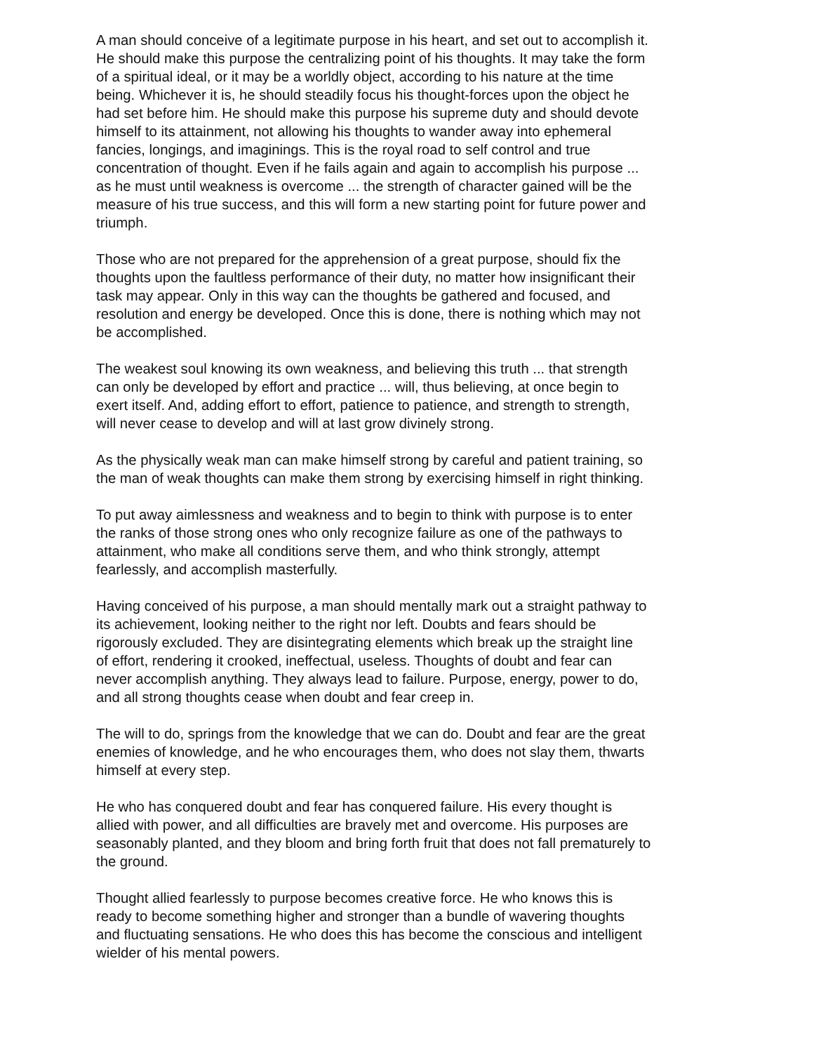A man should conceive of a legitimate purpose in his heart, and set out to accomplish it. He should make this purpose the centralizing point of his thoughts. It may take the form of a spiritual ideal, or it may be a worldly object, according to his nature at the time being. Whichever it is, he should steadily focus his thought-forces upon the object he had set before him. He should make this purpose his supreme duty and should devote himself to its attainment, not allowing his thoughts to wander away into ephemeral fancies, longings, and imaginings. This is the royal road to self control and true concentration of thought. Even if he fails again and again to accomplish his purpose ... as he must until weakness is overcome ... the strength of character gained will be the measure of his true success, and this will form a new starting point for future power and triumph.
Those who are not prepared for the apprehension of a great purpose, should fix the thoughts upon the faultless performance of their duty, no matter how insignificant their task may appear. Only in this way can the thoughts be gathered and focused, and resolution and energy be developed. Once this is done, there is nothing which may not be accomplished.
The weakest soul knowing its own weakness, and believing this truth ... that strength can only be developed by effort and practice ... will, thus believing, at once begin to exert itself. And, adding effort to effort, patience to patience, and strength to strength, will never cease to develop and will at last grow divinely strong.
As the physically weak man can make himself strong by careful and patient training, so the man of weak thoughts can make them strong by exercising himself in right thinking.
To put away aimlessness and weakness and to begin to think with purpose is to enter the ranks of those strong ones who only recognize failure as one of the pathways to attainment, who make all conditions serve them, and who think strongly, attempt fearlessly, and accomplish masterfully.
Having conceived of his purpose, a man should mentally mark out a straight pathway to its achievement, looking neither to the right nor left. Doubts and fears should be rigorously excluded. They are disintegrating elements which break up the straight line of effort, rendering it crooked, ineffectual, useless. Thoughts of doubt and fear can never accomplish anything. They always lead to failure. Purpose, energy, power to do, and all strong thoughts cease when doubt and fear creep in.
The will to do, springs from the knowledge that we can do. Doubt and fear are the great enemies of knowledge, and he who encourages them, who does not slay them, thwarts himself at every step.
He who has conquered doubt and fear has conquered failure. His every thought is allied with power, and all difficulties are bravely met and overcome. His purposes are seasonably planted, and they bloom and bring forth fruit that does not fall prematurely to the ground.
Thought allied fearlessly to purpose becomes creative force. He who knows this is ready to become something higher and stronger than a bundle of wavering thoughts and fluctuating sensations. He who does this has become the conscious and intelligent wielder of his mental powers.